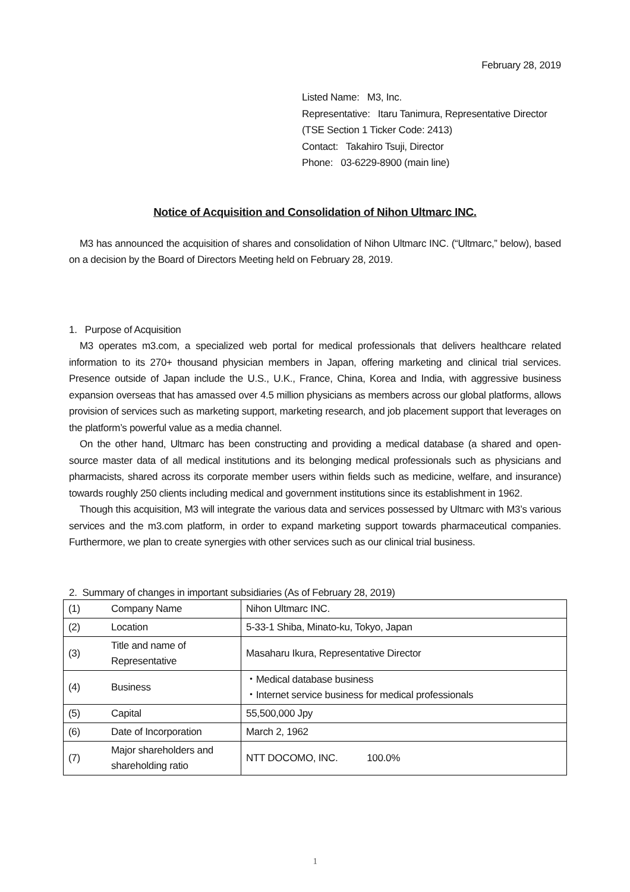February 28, 2019
Listed Name: M3, Inc.
Representative: Itaru Tanimura, Representative Director
(TSE Section 1 Ticker Code: 2413)
Contact: Takahiro Tsuji, Director
Phone: 03-6229-8900 (main line)
Notice of Acquisition and Consolidation of Nihon Ultmarc INC.
M3 has announced the acquisition of shares and consolidation of Nihon Ultmarc INC. (“Ultmarc,” below), based on a decision by the Board of Directors Meeting held on February 28, 2019.
1. Purpose of Acquisition
M3 operates m3.com, a specialized web portal for medical professionals that delivers healthcare related information to its 270+ thousand physician members in Japan, offering marketing and clinical trial services. Presence outside of Japan include the U.S., U.K., France, China, Korea and India, with aggressive business expansion overseas that has amassed over 4.5 million physicians as members across our global platforms, allows provision of services such as marketing support, marketing research, and job placement support that leverages on the platform’s powerful value as a media channel.
On the other hand, Ultmarc has been constructing and providing a medical database (a shared and open-source master data of all medical institutions and its belonging medical professionals such as physicians and pharmacists, shared across its corporate member users within fields such as medicine, welfare, and insurance) towards roughly 250 clients including medical and government institutions since its establishment in 1962.
Though this acquisition, M3 will integrate the various data and services possessed by Ultmarc with M3’s various services and the m3.com platform, in order to expand marketing support towards pharmaceutical companies. Furthermore, we plan to create synergies with other services such as our clinical trial business.
2. Summary of changes in important subsidiaries (As of February 28, 2019)
| (1) | Company Name | Nihon Ultmarc INC. |
| (2) | Location | 5-33-1 Shiba, Minato-ku, Tokyo, Japan |
| (3) | Title and name of Representative | Masaharu Ikura, Representative Director |
| (4) | Business | ・Medical database business ・Internet service business for medical professionals |
| (5) | Capital | 55,500,000 Jpy |
| (6) | Date of Incorporation | March 2, 1962 |
| (7) | Major shareholders and shareholding ratio | NTT DOCOMO, INC. 100.0% |
1